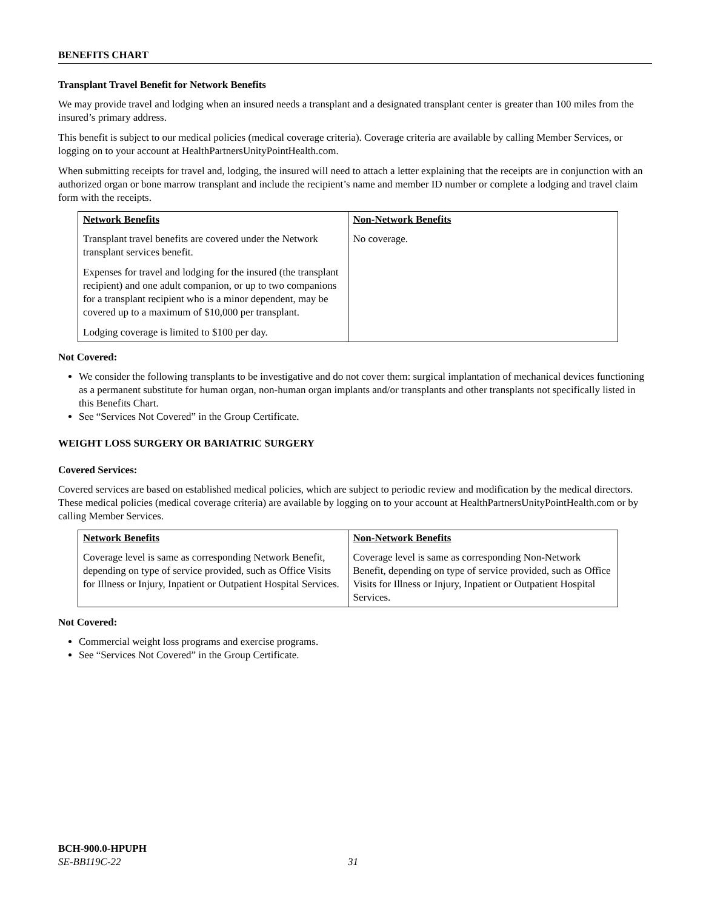BENEFITS CHART
Transplant Travel Benefit for Network Benefits
We may provide travel and lodging when an insured needs a transplant and a designated transplant center is greater than 100 miles from the insured’s primary address.
This benefit is subject to our medical policies (medical coverage criteria). Coverage criteria are available by calling Member Services, or logging on to your account at HealthPartnersUnityPointHealth.com.
When submitting receipts for travel and, lodging, the insured will need to attach a letter explaining that the receipts are in conjunction with an authorized organ or bone marrow transplant and include the recipient’s name and member ID number or complete a lodging and travel claim form with the receipts.
| Network Benefits | Non-Network Benefits |
| --- | --- |
| Transplant travel benefits are covered under the Network transplant services benefit. Expenses for travel and lodging for the insured (the transplant recipient) and one adult companion, or up to two companions for a transplant recipient who is a minor dependent, may be covered up to a maximum of $10,000 per transplant. Lodging coverage is limited to $100 per day. | No coverage. |
Not Covered:
We consider the following transplants to be investigative and do not cover them: surgical implantation of mechanical devices functioning as a permanent substitute for human organ, non-human organ implants and/or transplants and other transplants not specifically listed in this Benefits Chart.
See “Services Not Covered” in the Group Certificate.
WEIGHT LOSS SURGERY OR BARIATRIC SURGERY
Covered Services:
Covered services are based on established medical policies, which are subject to periodic review and modification by the medical directors. These medical policies (medical coverage criteria) are available by logging on to your account at HealthPartnersUnityPointHealth.com or by calling Member Services.
| Network Benefits | Non-Network Benefits |
| --- | --- |
| Coverage level is same as corresponding Network Benefit, depending on type of service provided, such as Office Visits for Illness or Injury, Inpatient or Outpatient Hospital Services. | Coverage level is same as corresponding Non-Network Benefit, depending on type of service provided, such as Office Visits for Illness or Injury, Inpatient or Outpatient Hospital Services. |
Not Covered:
Commercial weight loss programs and exercise programs.
See “Services Not Covered” in the Group Certificate.
BCH-900.0-HPUPH
SE-BB119C-22 31